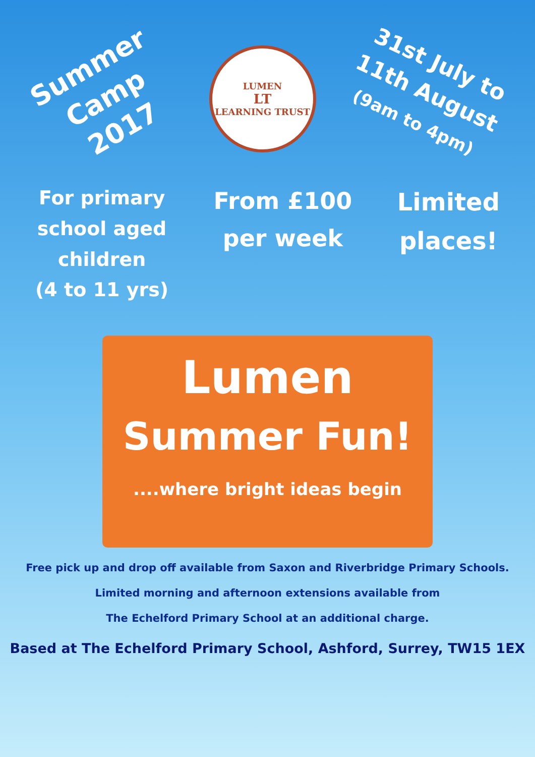Summer Camp 2017
LUMEN
LT
LEARNING TRUST
31st July to 11th August
(9am to 4pm)
For primary
school aged
children
(4 to 11 yrs)
From £100
per week
Limited
places!
Lumen
Summer Fun!
....where bright ideas begin
Free pick up and drop off available from Saxon and Riverbridge Primary Schools.
Limited morning and afternoon extensions available from
The Echelford Primary School at an additional charge.
Based at The Echelford Primary School, Ashford, Surrey, TW15 1EX